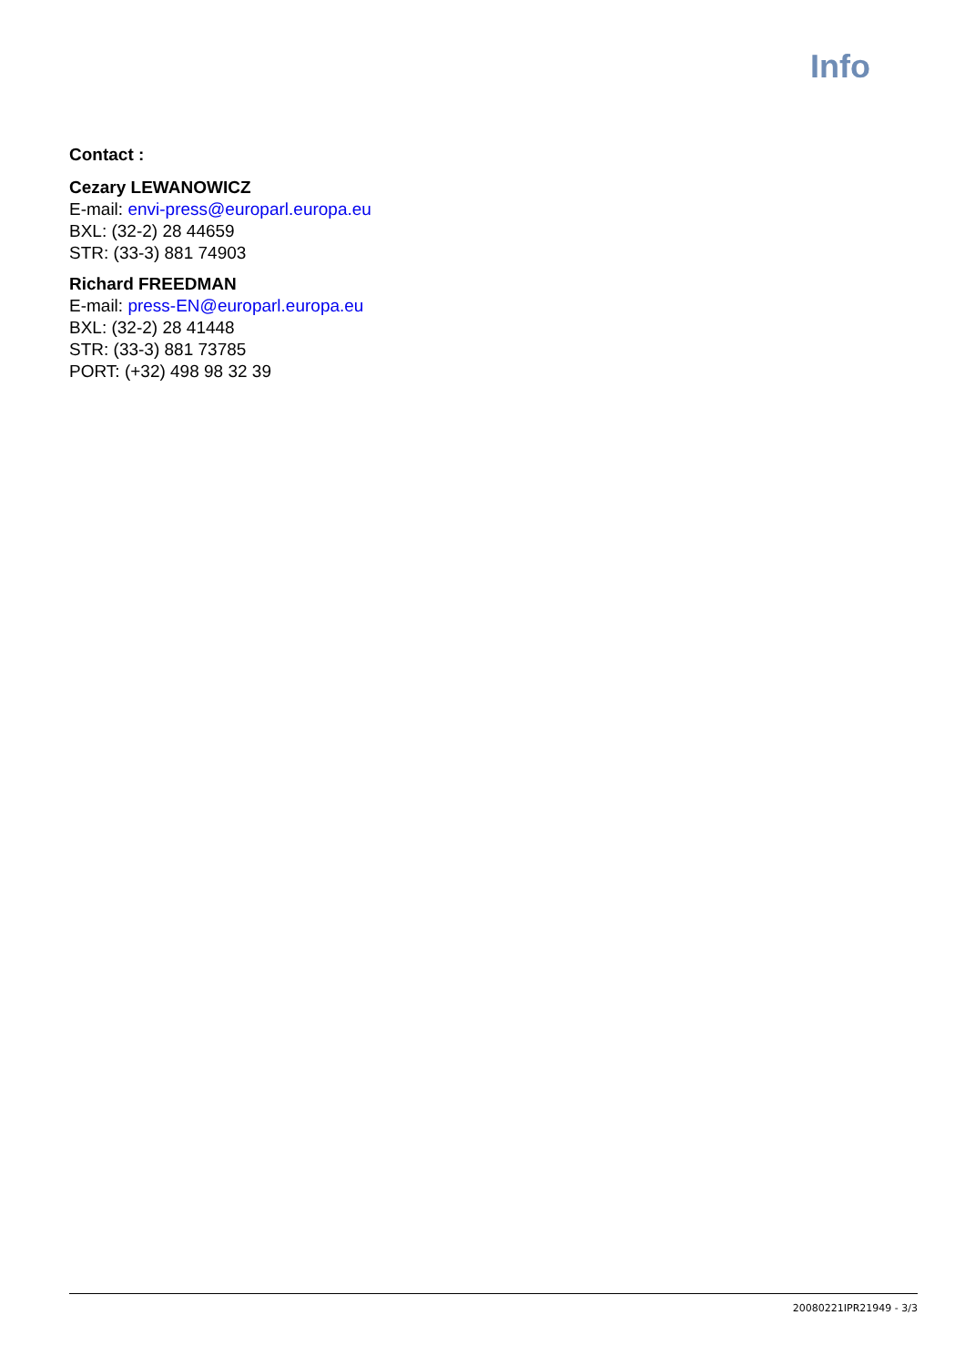Info
Contact :
Cezary LEWANOWICZ
E-mail: envi-press@europarl.europa.eu
BXL: (32-2) 28 44659
STR: (33-3) 881 74903
Richard FREEDMAN
E-mail: press-EN@europarl.europa.eu
BXL: (32-2) 28 41448
STR: (33-3) 881 73785
PORT: (+32) 498 98 32 39
20080221IPR21949 - 3/3